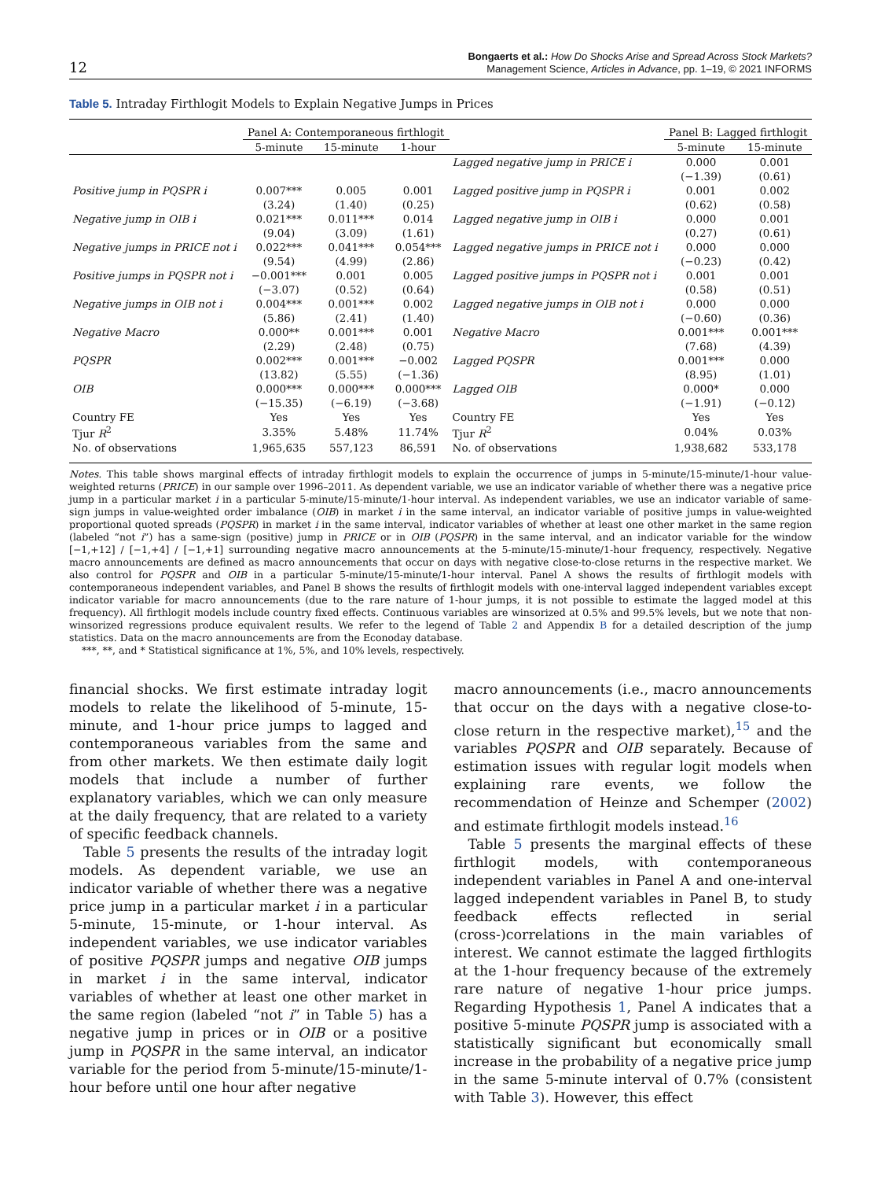12 Bongaerts et al.: How Do Shocks Arise and Spread Across Stock Markets?
Management Science, Articles in Advance, pp. 1–19, © 2021 INFORMS
Table 5. Intraday Firthlogit Models to Explain Negative Jumps in Prices
| | Panel A: Contemporaneous firthlogit | | | | Panel B: Lagged firthlogit | |
| --- | --- | --- | --- | --- | --- | --- |
| | 5-minute | 15-minute | 1-hour | | 5-minute | 15-minute |
| | | | | Lagged negative jump in PRICE i | 0.000 | 0.001 |
| | | | | | (−1.39) | (0.61) |
| Positive jump in PQSPR i | 0.007*** | 0.005 | 0.001 | Lagged positive jump in PQSPR i | 0.001 | 0.002 |
| | (3.24) | (1.40) | (0.25) | | (0.62) | (0.58) |
| Negative jump in OIB i | 0.021*** | 0.011*** | 0.014 | Lagged negative jump in OIB i | 0.000 | 0.001 |
| | (9.04) | (3.09) | (1.61) | | (0.27) | (0.61) |
| Negative jumps in PRICE not i | 0.022*** | 0.041*** | 0.054*** | Lagged negative jumps in PRICE not i | 0.000 | 0.000 |
| | (9.54) | (4.99) | (2.86) | | (−0.23) | (0.42) |
| Positive jumps in PQSPR not i | −0.001*** | 0.001 | 0.005 | Lagged positive jumps in PQSPR not i | 0.001 | 0.001 |
| | (−3.07) | (0.52) | (0.64) | | (0.58) | (0.51) |
| Negative jumps in OIB not i | 0.004*** | 0.001*** | 0.002 | Lagged negative jumps in OIB not i | 0.000 | 0.000 |
| | (5.86) | (2.41) | (1.40) | | (−0.60) | (0.36) |
| Negative Macro | 0.000** | 0.001*** | 0.001 | Negative Macro | 0.001*** | 0.001*** |
| | (2.29) | (2.48) | (0.75) | | (7.68) | (4.39) |
| PQSPR | 0.002*** | 0.001*** | −0.002 | Lagged PQSPR | 0.001*** | 0.000 |
| | (13.82) | (5.55) | (−1.36) | | (8.95) | (1.01) |
| OIB | 0.000*** | 0.000*** | 0.000*** | Lagged OIB | 0.000* | 0.000 |
| | (−15.35) | (−6.19) | (−3.68) | | (−1.91) | (−0.12) |
| Country FE | Yes | Yes | Yes | Country FE | Yes | Yes |
| Tjur R<sup>2</sup> | 3.35% | 5.48% | 11.74% | Tjur R<sup>2</sup> | 0.04% | 0.03% |
| No. of observations | 1,965,635 | 557,123 | 86,591 | No. of observations | 1,938,682 | 533,178 |
Notes. This table shows marginal effects of intraday firthlogit models to explain the occurrence of jumps in 5-minute/15-minute/1-hour value-weighted returns (PRICE) in our sample over 1996–2011. As dependent variable, we use an indicator variable of whether there was a negative price jump in a particular market i in a particular 5-minute/15-minute/1-hour interval. As independent variables, we use an indicator variable of same-sign jumps in value-weighted order imbalance (OIB) in market i in the same interval, an indicator variable of positive jumps in value-weighted proportional quoted spreads (PQSPR) in market i in the same interval, indicator variables of whether at least one other market in the same region (labeled “not i”) has a same-sign (positive) jump in PRICE or in OIB (PQSPR) in the same interval, and an indicator variable for the window [−1,+12] / [−1,+4] / [−1,+1] surrounding negative macro announcements at the 5-minute/15-minute/1-hour frequency, respectively. Negative macro announcements are defined as macro announcements that occur on days with negative close-to-close returns in the respective market. We also control for PQSPR and OIB in a particular 5-minute/15-minute/1-hour interval. Panel A shows the results of firthlogit models with contemporaneous independent variables, and Panel B shows the results of firthlogit models with one-interval lagged independent variables except indicator variable for macro announcements (due to the rare nature of 1-hour jumps, it is not possible to estimate the lagged model at this frequency). All firthlogit models include country fixed effects. Continuous variables are winsorized at 0.5% and 99.5% levels, but we note that non-winsorized regressions produce equivalent results. We refer to the legend of Table 2 and Appendix B for a detailed description of the jump statistics. Data on the macro announcements are from the Econoday database.
***, **, and * Statistical significance at 1%, 5%, and 10% levels, respectively.
financial shocks. We first estimate intraday logit models to relate the likelihood of 5-minute, 15-minute, and 1-hour price jumps to lagged and contemporaneous variables from the same and from other markets. We then estimate daily logit models that include a number of further explanatory variables, which we can only measure at the daily frequency, that are related to a variety of specific feedback channels.
Table 5 presents the results of the intraday logit models. As dependent variable, we use an indicator variable of whether there was a negative price jump in a particular market i in a particular 5-minute, 15-minute, or 1-hour interval. As independent variables, we use indicator variables of positive PQSPR jumps and negative OIB jumps in market i in the same interval, indicator variables of whether at least one other market in the same region (labeled “not i” in Table 5) has a negative jump in prices or in OIB or a positive jump in PQSPR in the same interval, an indicator variable for the period from 5-minute/15-minute/1-hour before until one hour after negative
macro announcements (i.e., macro announcements that occur on the days with a negative close-to-close return in the respective market),<sup>15</sup> and the variables PQSPR and OIB separately. Because of estimation issues with regular logit models when explaining rare events, we follow the recommendation of Heinze and Schemper (2002) and estimate firthlogit models instead.<sup>16</sup>
Table 5 presents the marginal effects of these firthlogit models, with contemporaneous independent variables in Panel A and one-interval lagged independent variables in Panel B, to study feedback effects reflected in serial (cross-)correlations in the main variables of interest. We cannot estimate the lagged firthlogits at the 1-hour frequency because of the extremely rare nature of negative 1-hour price jumps. Regarding Hypothesis 1, Panel A indicates that a positive 5-minute PQSPR jump is associated with a statistically significant but economically small increase in the probability of a negative price jump in the same 5-minute interval of 0.7% (consistent with Table 3). However, this effect